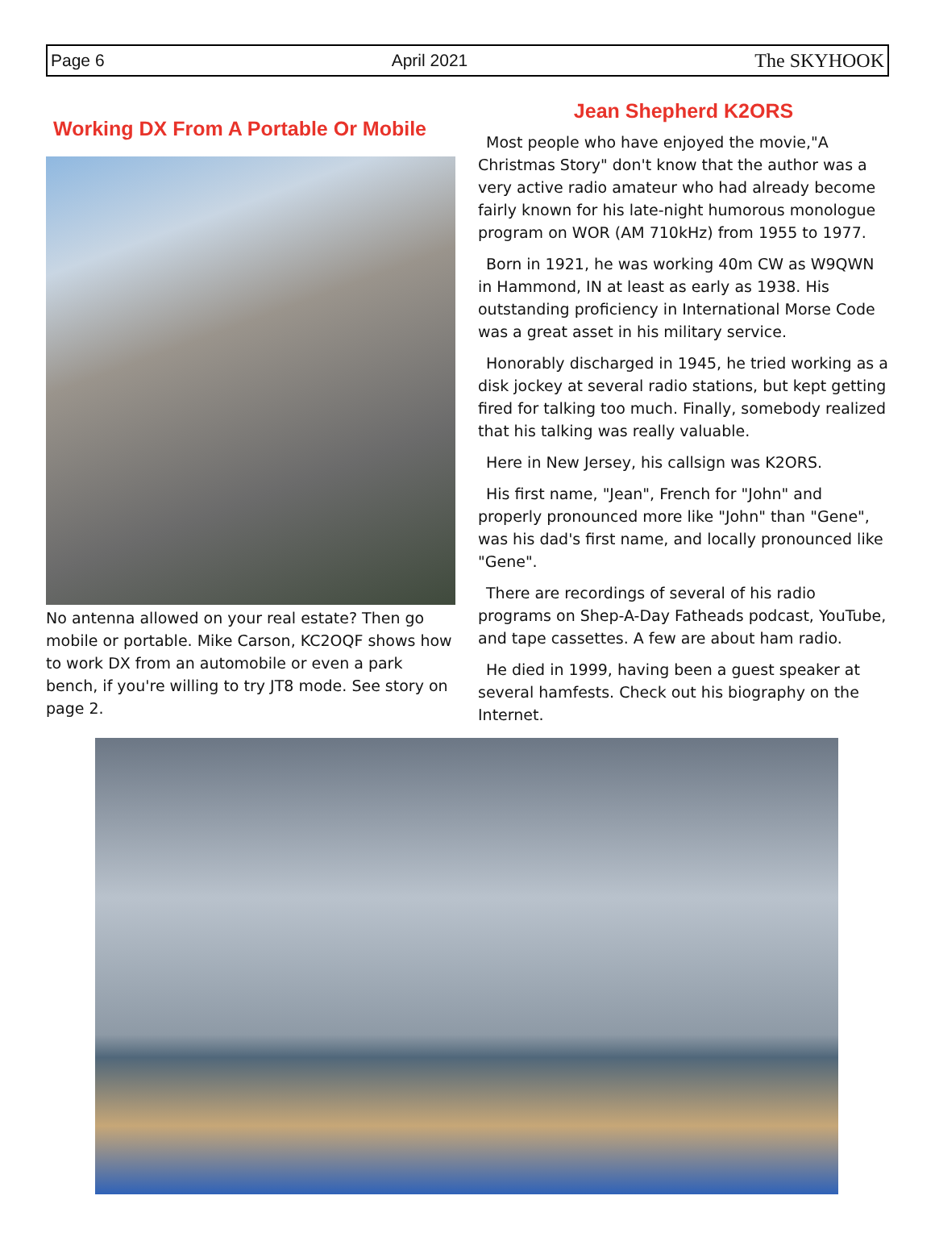Page 6 April 2021 The SKYHOOK
Working DX From A Portable Or Mobile
No antenna allowed on your real estate? Then go mobile or portable. Mike Carson, KC2OQF shows how to work DX from an automobile or even a park bench, if you're willing to try JT8 mode. See story on page 2.
Jean Shepherd K2ORS
Most people who have enjoyed the movie,"A Christmas Story" don't know that the author was a very active radio amateur who had already become fairly known for his late-night humorous monologue program on WOR (AM 710kHz) from 1955 to 1977.
Born in 1921, he was working 40m CW as W9QWN in Hammond, IN at least as early as 1938. His outstanding proficiency in International Morse Code was a great asset in his military service.
Honorably discharged in 1945, he tried working as a disk jockey at several radio stations, but kept getting fired for talking too much. Finally, somebody realized that his talking was really valuable.
Here in New Jersey, his callsign was K2ORS.
His first name, "Jean", French for "John" and properly pronounced more like "John" than "Gene", was his dad's first name, and locally pronounced like "Gene".
There are recordings of several of his radio programs on Shep-A-Day Fatheads podcast, YouTube, and tape cassettes. A few are about ham radio.
He died in 1999, having been a guest speaker at several hamfests. Check out his biography on the Internet.